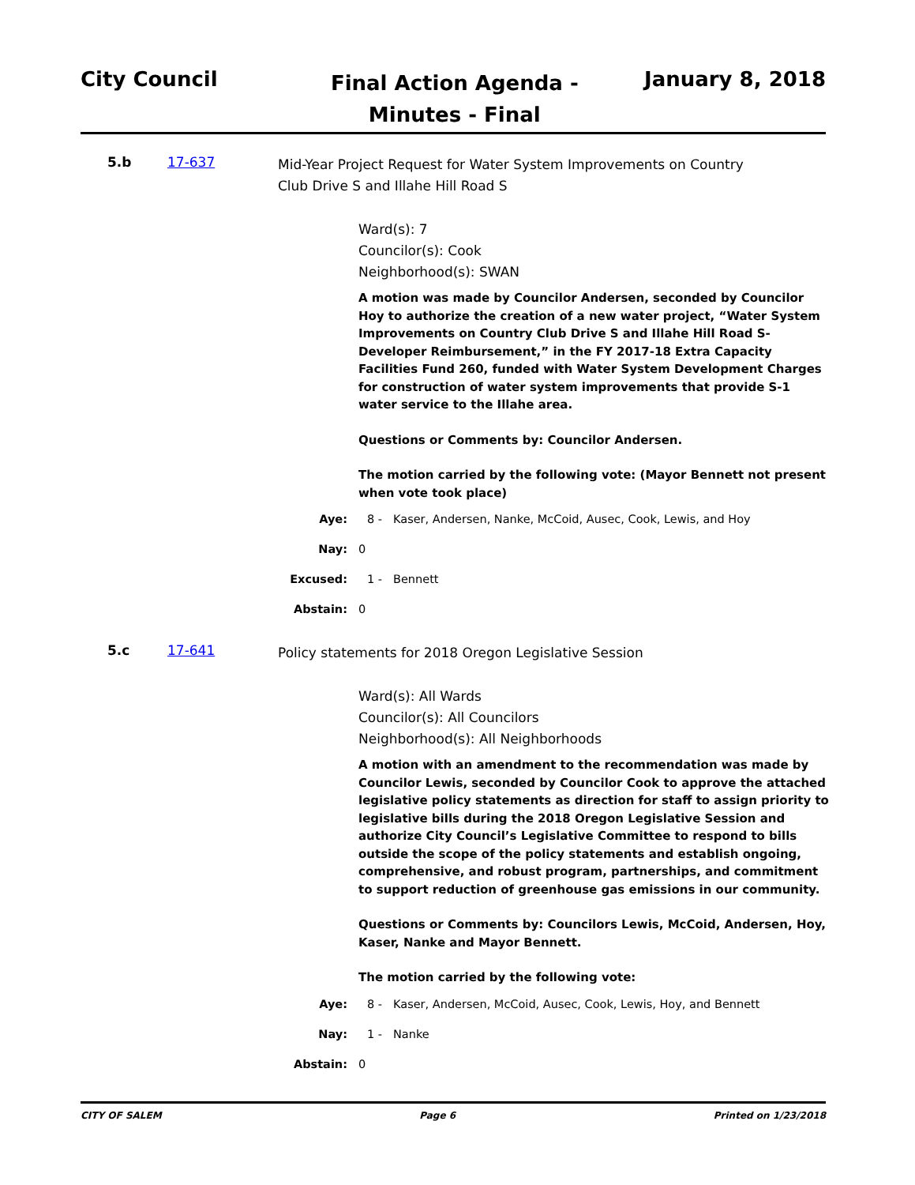City Council Final Action Agenda - Minutes - Final January 8, 2018
5.b 17-637 Mid-Year Project Request for Water System Improvements on Country Club Drive S and Illahe Hill Road S
Ward(s): 7
Councilor(s): Cook
Neighborhood(s): SWAN
A motion was made by Councilor Andersen, seconded by Councilor Hoy to authorize the creation of a new water project, “Water System Improvements on Country Club Drive S and Illahe Hill Road S-Developer Reimbursement,” in the FY 2017-18 Extra Capacity Facilities Fund 260, funded with Water System Development Charges for construction of water system improvements that provide S-1 water service to the Illahe area.
Questions or Comments by: Councilor Andersen.
The motion carried by the following vote: (Mayor Bennett not present when vote took place)
Aye: 8 - Kaser, Andersen, Nanke, McCoid, Ausec, Cook, Lewis, and Hoy
Nay: 0
Excused: 1 - Bennett
Abstain: 0
5.c 17-641 Policy statements for 2018 Oregon Legislative Session
Ward(s): All Wards
Councilor(s): All Councilors
Neighborhood(s): All Neighborhoods
A motion with an amendment to the recommendation was made by Councilor Lewis, seconded by Councilor Cook to approve the attached legislative policy statements as direction for staff to assign priority to legislative bills during the 2018 Oregon Legislative Session and authorize City Council’s Legislative Committee to respond to bills outside the scope of the policy statements and establish ongoing, comprehensive, and robust program, partnerships, and commitment to support reduction of greenhouse gas emissions in our community.
Questions or Comments by: Councilors Lewis, McCoid, Andersen, Hoy, Kaser, Nanke and Mayor Bennett.
The motion carried by the following vote:
Aye: 8 - Kaser, Andersen, McCoid, Ausec, Cook, Lewis, Hoy, and Bennett
Nay: 1 - Nanke
Abstain: 0
CITY OF SALEM Page 6 Printed on 1/23/2018